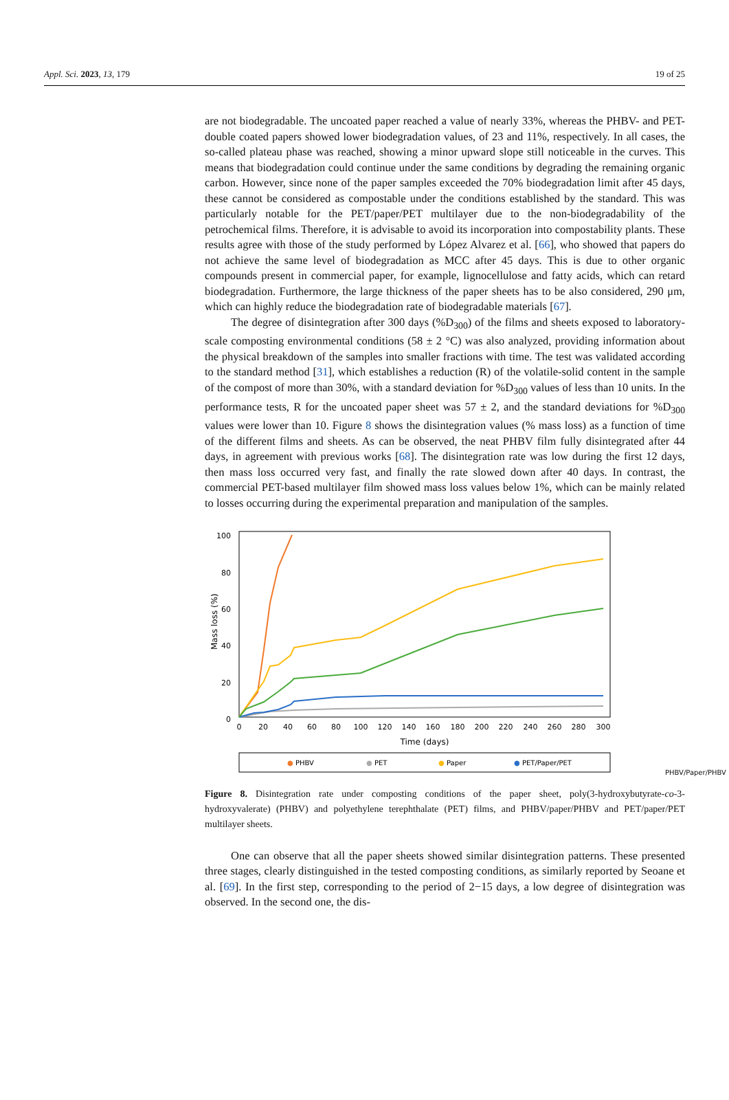Appl. Sci. 2023, 13, 179 19 of 25
are not biodegradable. The uncoated paper reached a value of nearly 33%, whereas the PHBV- and PET-double coated papers showed lower biodegradation values, of 23 and 11%, respectively. In all cases, the so-called plateau phase was reached, showing a minor upward slope still noticeable in the curves. This means that biodegradation could continue under the same conditions by degrading the remaining organic carbon. However, since none of the paper samples exceeded the 70% biodegradation limit after 45 days, these cannot be considered as compostable under the conditions established by the standard. This was particularly notable for the PET/paper/PET multilayer due to the non-biodegradability of the petrochemical films. Therefore, it is advisable to avoid its incorporation into compostability plants. These results agree with those of the study performed by López Alvarez et al. [66], who showed that papers do not achieve the same level of biodegradation as MCC after 45 days. This is due to other organic compounds present in commercial paper, for example, lignocellulose and fatty acids, which can retard biodegradation. Furthermore, the large thickness of the paper sheets has to be also considered, 290 μm, which can highly reduce the biodegradation rate of biodegradable materials [67].
The degree of disintegration after 300 days (%D<sub>300</sub>) of the films and sheets exposed to laboratory-scale composting environmental conditions (58 ± 2 °C) was also analyzed, providing information about the physical breakdown of the samples into smaller fractions with time. The test was validated according to the standard method [31], which establishes a reduction (R) of the volatile-solid content in the sample of the compost of more than 30%, with a standard deviation for %D<sub>300</sub> values of less than 10 units. In the performance tests, R for the uncoated paper sheet was 57 ± 2, and the standard deviations for %D<sub>300</sub> values were lower than 10. Figure 8 shows the disintegration values (% mass loss) as a function of time of the different films and sheets. As can be observed, the neat PHBV film fully disintegrated after 44 days, in agreement with previous works [68]. The disintegration rate was low during the first 12 days, then mass loss occurred very fast, and finally the rate slowed down after 40 days. In contrast, the commercial PET-based multilayer film showed mass loss values below 1%, which can be mainly related to losses occurring during the experimental preparation and manipulation of the samples.
100
80
60
40
20
0
Mass loss (%)
0
20
40
60
80
100
120
140
160
180
200
220
240
260
280
300
Time (days)
●
PHBV
●
PET
●
Paper
●
PET/Paper/PET
PHBV/Paper/PHBV
Figure 8. Disintegration rate under composting conditions of the paper sheet, poly(3-hydroxybutyrate-co-3-hydroxyvalerate) (PHBV) and polyethylene terephthalate (PET) films, and PHBV/paper/PHBV and PET/paper/PET multilayer sheets.
One can observe that all the paper sheets showed similar disintegration patterns. These presented three stages, clearly distinguished in the tested composting conditions, as similarly reported by Seoane et al. [69]. In the first step, corresponding to the period of 2−15 days, a low degree of disintegration was observed. In the second one, the dis-